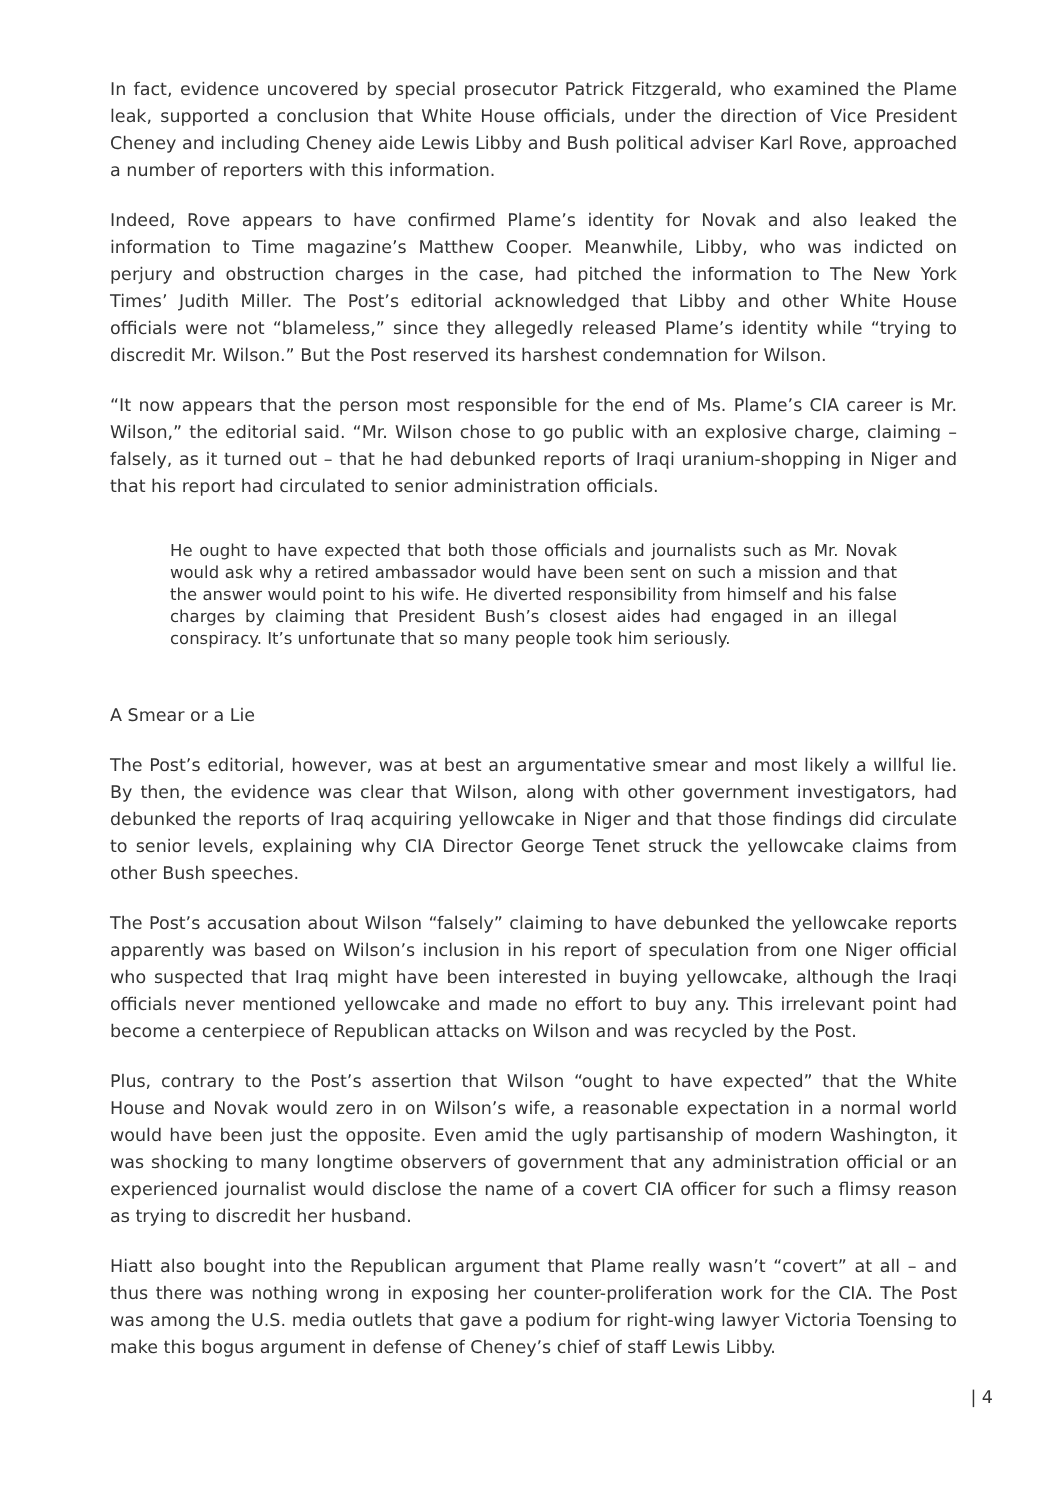In fact, evidence uncovered by special prosecutor Patrick Fitzgerald, who examined the Plame leak, supported a conclusion that White House officials, under the direction of Vice President Cheney and including Cheney aide Lewis Libby and Bush political adviser Karl Rove, approached a number of reporters with this information.
Indeed, Rove appears to have confirmed Plame’s identity for Novak and also leaked the information to Time magazine’s Matthew Cooper. Meanwhile, Libby, who was indicted on perjury and obstruction charges in the case, had pitched the information to The New York Times’ Judith Miller. The Post’s editorial acknowledged that Libby and other White House officials were not “blameless,” since they allegedly released Plame’s identity while “trying to discredit Mr. Wilson.” But the Post reserved its harshest condemnation for Wilson.
“It now appears that the person most responsible for the end of Ms. Plame’s CIA career is Mr. Wilson,” the editorial said. “Mr. Wilson chose to go public with an explosive charge, claiming – falsely, as it turned out – that he had debunked reports of Iraqi uranium-shopping in Niger and that his report had circulated to senior administration officials.
He ought to have expected that both those officials and journalists such as Mr. Novak would ask why a retired ambassador would have been sent on such a mission and that the answer would point to his wife. He diverted responsibility from himself and his false charges by claiming that President Bush’s closest aides had engaged in an illegal conspiracy. It’s unfortunate that so many people took him seriously.
A Smear or a Lie
The Post’s editorial, however, was at best an argumentative smear and most likely a willful lie. By then, the evidence was clear that Wilson, along with other government investigators, had debunked the reports of Iraq acquiring yellowcake in Niger and that those findings did circulate to senior levels, explaining why CIA Director George Tenet struck the yellowcake claims from other Bush speeches.
The Post’s accusation about Wilson “falsely” claiming to have debunked the yellowcake reports apparently was based on Wilson’s inclusion in his report of speculation from one Niger official who suspected that Iraq might have been interested in buying yellowcake, although the Iraqi officials never mentioned yellowcake and made no effort to buy any. This irrelevant point had become a centerpiece of Republican attacks on Wilson and was recycled by the Post.
Plus, contrary to the Post’s assertion that Wilson “ought to have expected” that the White House and Novak would zero in on Wilson’s wife, a reasonable expectation in a normal world would have been just the opposite. Even amid the ugly partisanship of modern Washington, it was shocking to many longtime observers of government that any administration official or an experienced journalist would disclose the name of a covert CIA officer for such a flimsy reason as trying to discredit her husband.
Hiatt also bought into the Republican argument that Plame really wasn’t “covert” at all – and thus there was nothing wrong in exposing her counter-proliferation work for the CIA. The Post was among the U.S. media outlets that gave a podium for right-wing lawyer Victoria Toensing to make this bogus argument in defense of Cheney’s chief of staff Lewis Libby.
| 4